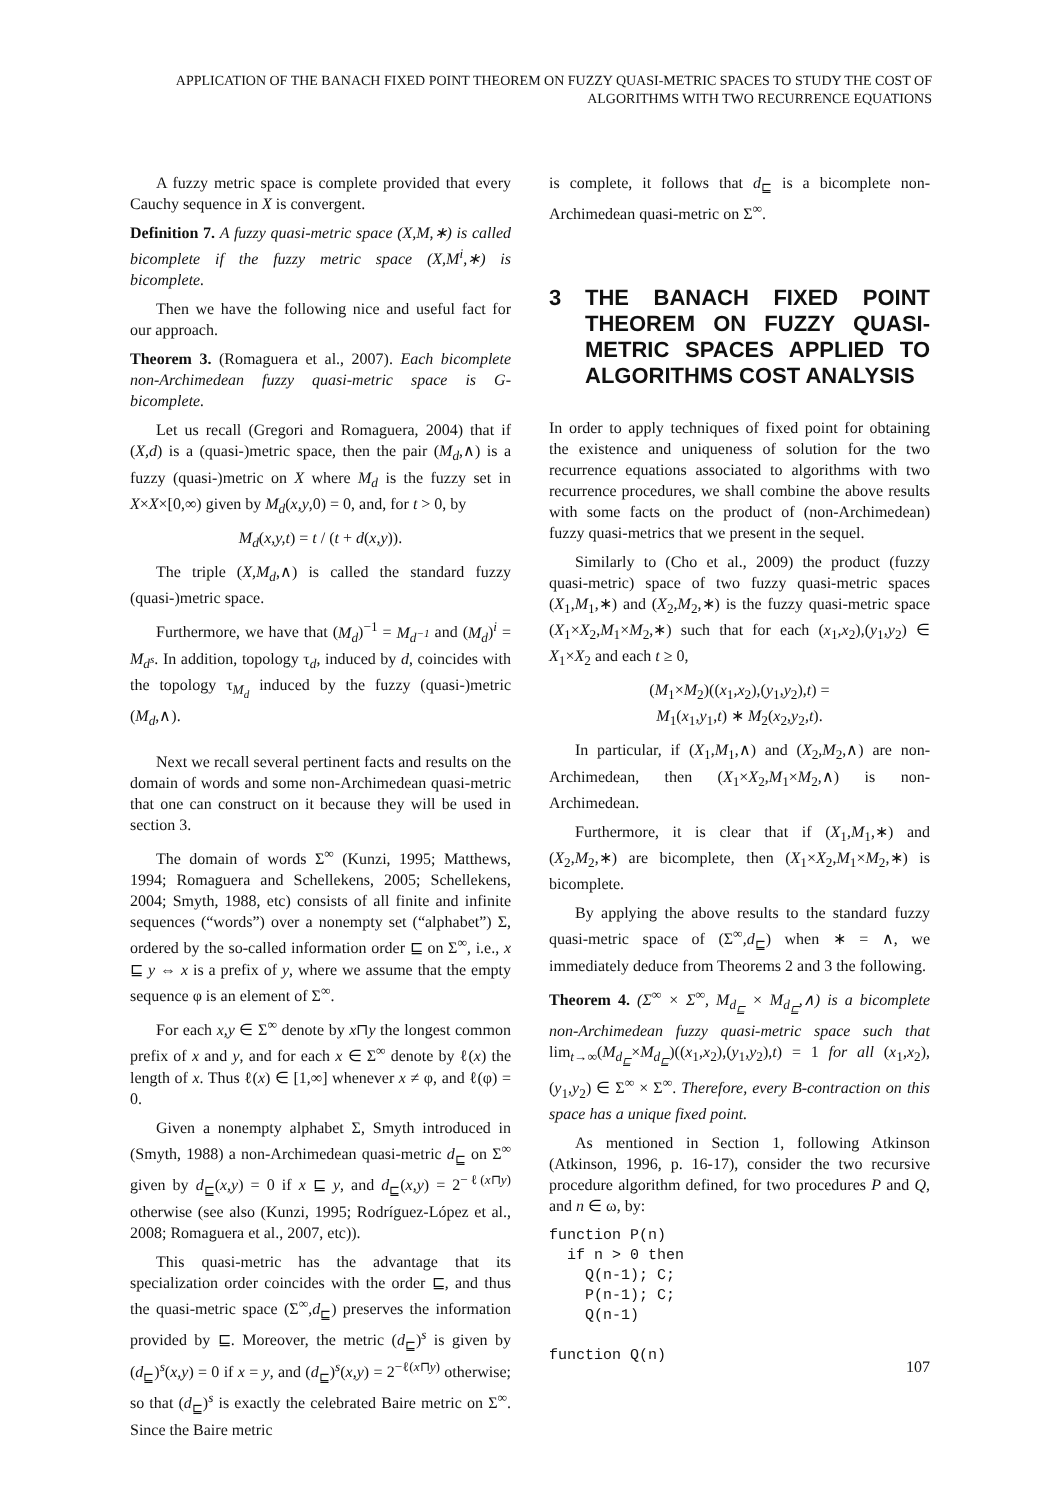APPLICATION OF THE BANACH FIXED POINT THEOREM ON FUZZY QUASI-METRIC SPACES TO STUDY THE COST OF ALGORITHMS WITH TWO RECURRENCE EQUATIONS
A fuzzy metric space is complete provided that every Cauchy sequence in X is convergent.
Definition 7. A fuzzy quasi-metric space (X,M,∗) is called bicomplete if the fuzzy metric space (X,M<sup>i</sup>,∗) is bicomplete.
Then we have the following nice and useful fact for our approach.
Theorem 3. (Romaguera et al., 2007). Each bicomplete non-Archimedean fuzzy quasi-metric space is G-bicomplete.
Let us recall (Gregori and Romaguera, 2004) that if (X,d) is a (quasi-)metric space, then the pair (M<sub>d</sub>,∧) is a fuzzy (quasi-)metric on X where M<sub>d</sub> is the fuzzy set in X×X×[0,∞) given by M<sub>d</sub>(x,y,0) = 0, and, for t > 0, by
M<sub>d</sub>(x,y,t) = t / (t + d(x,y)).
The triple (X,M<sub>d</sub>,∧) is called the standard fuzzy (quasi-)metric space.
Furthermore, we have that (M<sub>d</sub>)<sup>−1</sup> = M<sub>d<sup>−1</sup></sub> and (M<sub>d</sub>)<sup>i</sup> = M<sub>d<sup>s</sup></sub>. In addition, topology τ<sub>d</sub>, induced by d, coincides with the topology τ<sub>M<sub>d</sub></sub> induced by the fuzzy (quasi-)metric (M<sub>d</sub>,∧).
Next we recall several pertinent facts and results on the domain of words and some non-Archimedean quasi-metric that one can construct on it because they will be used in section 3.
The domain of words Σ<sup>∞</sup> (Kunzi, 1995; Matthews, 1994; Romaguera and Schellekens, 2005; Schellekens, 2004; Smyth, 1988, etc) consists of all finite and infinite sequences (“words”) over a nonempty set (“alphabet”) Σ, ordered by the so-called information order ⊑ on Σ<sup>∞</sup>, i.e., x ⊑ y ⇔ x is a prefix of y, where we assume that the empty sequence φ is an element of Σ<sup>∞</sup>.
For each x,y ∈ Σ<sup>∞</sup> denote by x⊓y the longest common prefix of x and y, and for each x ∈ Σ<sup>∞</sup> denote by ℓ(x) the length of x. Thus ℓ(x) ∈ [1,∞] whenever x ≠ φ, and ℓ(φ) = 0.
Given a nonempty alphabet Σ, Smyth introduced in (Smyth, 1988) a non-Archimedean quasi-metric d<sub>⊑</sub> on Σ<sup>∞</sup> given by d<sub>⊑</sub>(x,y) = 0 if x ⊑ y, and d<sub>⊑</sub>(x,y) = 2<sup>−ℓ(x⊓y)</sup> otherwise (see also (Kunzi, 1995; Rodríguez-López et al., 2008; Romaguera et al., 2007, etc)).
This quasi-metric has the advantage that its specialization order coincides with the order ⊑, and thus the quasi-metric space (Σ<sup>∞</sup>,d<sub>⊑</sub>) preserves the information provided by ⊑. Moreover, the metric (d<sub>⊑</sub>)<sup>s</sup> is given by (d<sub>⊑</sub>)<sup>s</sup>(x,y) = 0 if x = y, and (d<sub>⊑</sub>)<sup>s</sup>(x,y) = 2<sup>−ℓ(x⊓y)</sup> otherwise; so that (d<sub>⊑</sub>)<sup>s</sup> is exactly the celebrated Baire metric on Σ<sup>∞</sup>. Since the Baire metric
is complete, it follows that d<sub>⊑</sub> is a bicomplete non-Archimedean quasi-metric on Σ<sup>∞</sup>.
3 THE BANACH FIXED POINT THEOREM ON FUZZY QUASI-METRIC SPACES APPLIED TO ALGORITHMS COST ANALYSIS
In order to apply techniques of fixed point for obtaining the existence and uniqueness of solution for the two recurrence equations associated to algorithms with two recurrence procedures, we shall combine the above results with some facts on the product of (non-Archimedean) fuzzy quasi-metrics that we present in the sequel.
Similarly to (Cho et al., 2009) the product (fuzzy quasi-metric) space of two fuzzy quasi-metric spaces (X<sub>1</sub>,M<sub>1</sub>,∗) and (X<sub>2</sub>,M<sub>2</sub>,∗) is the fuzzy quasi-metric space (X<sub>1</sub>×X<sub>2</sub>,M<sub>1</sub>×M<sub>2</sub>,∗) such that for each (x<sub>1</sub>,x<sub>2</sub>),(y<sub>1</sub>,y<sub>2</sub>) ∈ X<sub>1</sub>×X<sub>2</sub> and each t ≥ 0,
(M<sub>1</sub>×M<sub>2</sub>)((x<sub>1</sub>,x<sub>2</sub>),(y<sub>1</sub>,y<sub>2</sub>),t) =
M<sub>1</sub>(x<sub>1</sub>,y<sub>1</sub>,t) ∗ M<sub>2</sub>(x<sub>2</sub>,y<sub>2</sub>,t).
In particular, if (X<sub>1</sub>,M<sub>1</sub>,∧) and (X<sub>2</sub>,M<sub>2</sub>,∧) are non-Archimedean, then (X<sub>1</sub>×X<sub>2</sub>,M<sub>1</sub>×M<sub>2</sub>,∧) is non-Archimedean.
Furthermore, it is clear that if (X<sub>1</sub>,M<sub>1</sub>,∗) and (X<sub>2</sub>,M<sub>2</sub>,∗) are bicomplete, then (X<sub>1</sub>×X<sub>2</sub>,M<sub>1</sub>×M<sub>2</sub>,∗) is bicomplete.
By applying the above results to the standard fuzzy quasi-metric space of (Σ<sup>∞</sup>,d<sub>⊑</sub>) when ∗ = ∧, we immediately deduce from Theorems 2 and 3 the following.
Theorem 4. (Σ<sup>∞</sup> × Σ<sup>∞</sup>, M<sub>d<sub>⊑</sub></sub> × M<sub>d<sub>⊑</sub></sub>,∧) is a bicomplete non-Archimedean fuzzy quasi-metric space such that lim<sub>t→∞</sub>(M<sub>d<sub>⊑</sub></sub>×M<sub>d<sub>⊑</sub></sub>)((x<sub>1</sub>,x<sub>2</sub>),(y<sub>1</sub>,y<sub>2</sub>),t) = 1 for all (x<sub>1</sub>,x<sub>2</sub>),(y<sub>1</sub>,y<sub>2</sub>) ∈ Σ<sup>∞</sup> × Σ<sup>∞</sup>. Therefore, every B-contraction on this space has a unique fixed point.
As mentioned in Section 1, following Atkinson (Atkinson, 1996, p. 16-17), consider the two recursive procedure algorithm defined, for two procedures P and Q, and n ∈ ω, by:
function P(n)
  if n > 0 then
    Q(n-1); C;
    P(n-1); C;
    Q(n-1)

function Q(n)
107